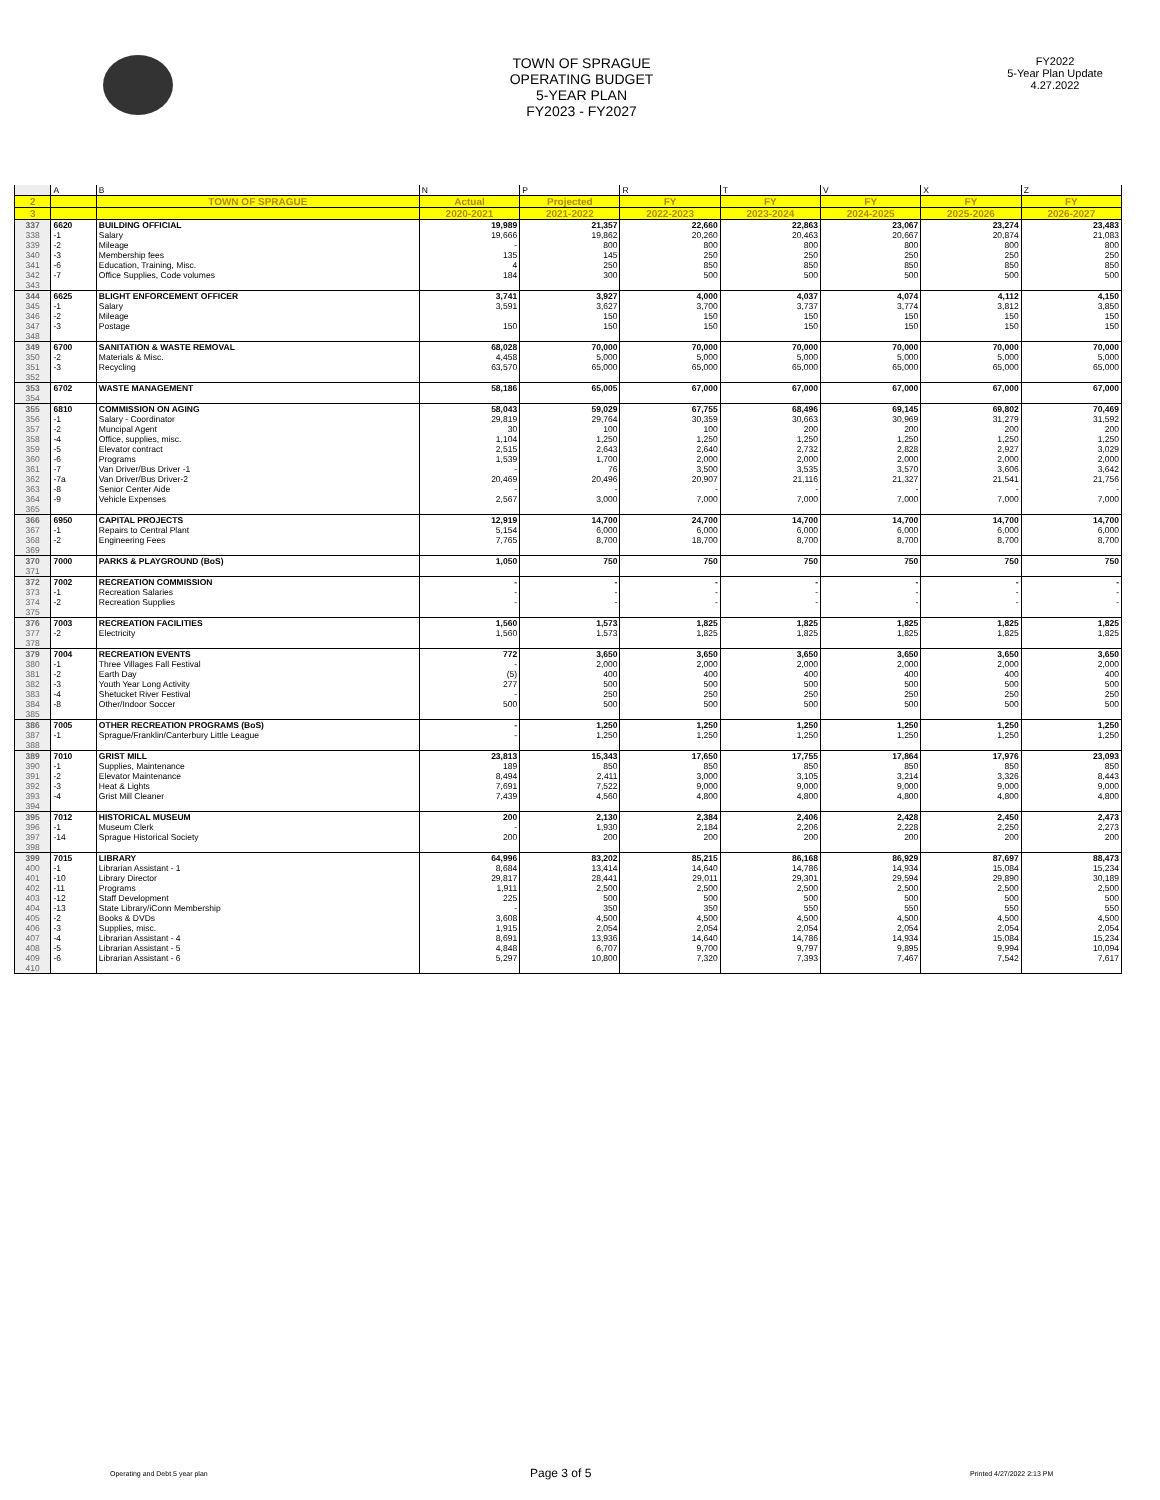TOWN OF SPRAGUE
OPERATING BUDGET
5-YEAR PLAN
FY2023 - FY2027
FY2022
5-Year Plan Update
4.27.2022
| | A | B | N | P | R | T | V | X | Z |
| 2 | | TOWN OF SPRAGUE | Actual | Projected | FY | FY | FY | FY | FY |
| 3 | | | 2020-2021 | 2021-2022 | 2022-2023 | 2023-2024 | 2024-2025 | 2025-2026 | 2026-2027 |
| 337 | 6620 | BUILDING OFFICIAL | 19,989 | 21,357 | 22,660 | 22,863 | 23,067 | 23,274 | 23,483 |
| 338 | -1 | Salary | 19,666 | 19,862 | 20,260 | 20,463 | 20,667 | 20,874 | 21,083 |
| 339 | -2 | Mileage | - | 800 | 800 | 800 | 800 | 800 | 800 |
| 340 | -3 | Membership fees | 135 | 145 | 250 | 250 | 250 | 250 | 250 |
| 341 | -6 | Education, Training, Misc. | 4 | 250 | 850 | 850 | 850 | 850 | 850 |
| 342 | -7 | Office Supplies, Code volumes | 184 | 300 | 500 | 500 | 500 | 500 | 500 |
| 343 | | | | | | | | | |
| 344 | 6625 | BLIGHT ENFORCEMENT OFFICER | 3,741 | 3,927 | 4,000 | 4,037 | 4,074 | 4,112 | 4,150 |
| 345 | -1 | Salary | 3,591 | 3,627 | 3,700 | 3,737 | 3,774 | 3,812 | 3,850 |
| 346 | -2 | Mileage | | 150 | 150 | 150 | 150 | 150 | 150 |
| 347 | -3 | Postage | 150 | 150 | 150 | 150 | 150 | 150 | 150 |
| 348 | | | | | | | | | |
| 349 | 6700 | SANITATION & WASTE REMOVAL | 68,028 | 70,000 | 70,000 | 70,000 | 70,000 | 70,000 | 70,000 |
| 350 | -2 | Materials & Misc. | 4,458 | 5,000 | 5,000 | 5,000 | 5,000 | 5,000 | 5,000 |
| 351 | -3 | Recycling | 63,570 | 65,000 | 65,000 | 65,000 | 65,000 | 65,000 | 65,000 |
| 352 | | | | | | | | | |
| 353 | 6702 | WASTE MANAGEMENT | 58,186 | 65,005 | 67,000 | 67,000 | 67,000 | 67,000 | 67,000 |
| 354 | | | | | | | | | |
| 355 | 6810 | COMMISSION ON AGING | 58,043 | 59,029 | 67,755 | 68,496 | 69,145 | 69,802 | 70,469 |
| 356 | -1 | Salary - Coordinator | 29,819 | 29,764 | 30,359 | 30,663 | 30,969 | 31,279 | 31,592 |
| 357 | -2 | Muncipal Agent | 30 | 100 | 100 | 200 | 200 | 200 | 200 |
| 358 | -4 | Office, supplies, misc. | 1,104 | 1,250 | 1,250 | 1,250 | 1,250 | 1,250 | 1,250 |
| 359 | -5 | Elevator contract | 2,515 | 2,643 | 2,640 | 2,732 | 2,828 | 2,927 | 3,029 |
| 360 | -6 | Programs | 1,539 | 1,700 | 2,000 | 2,000 | 2,000 | 2,000 | 2,000 |
| 361 | -7 | Van Driver/Bus Driver -1 | - | 76 | 3,500 | 3,535 | 3,570 | 3,606 | 3,642 |
| 362 | -7a | Van Driver/Bus Driver-2 | 20,469 | 20,496 | 20,907 | 21,116 | 21,327 | 21,541 | 21,756 |
| 363 | -8 | Senior Center Aide | - | - | - | - | - | - | - |
| 364 | -9 | Vehicle Expenses | 2,567 | 3,000 | 7,000 | 7,000 | 7,000 | 7,000 | 7,000 |
| 365 | | | | | | | | | |
| 366 | 6950 | CAPITAL PROJECTS | 12,919 | 14,700 | 24,700 | 14,700 | 14,700 | 14,700 | 14,700 |
| 367 | -1 | Repairs to Central Plant | 5,154 | 6,000 | 6,000 | 6,000 | 6,000 | 6,000 | 6,000 |
| 368 | -2 | Engineering Fees | 7,765 | 8,700 | 18,700 | 8,700 | 8,700 | 8,700 | 8,700 |
| 369 | | | | | | | | | |
| 370 | 7000 | PARKS & PLAYGROUND (BoS) | 1,050 | 750 | 750 | 750 | 750 | 750 | 750 |
| 371 | | | | | | | | | |
| 372 | 7002 | RECREATION COMMISSION | - | - | - | - | - | - | - |
| 373 | -1 | Recreation Salaries | - | - | - | - | - | - | - |
| 374 | -2 | Recreation Supplies | - | - | - | - | - | - | - |
| 375 | | | | | | | | | |
| 376 | 7003 | RECREATION FACILITIES | 1,560 | 1,573 | 1,825 | 1,825 | 1,825 | 1,825 | 1,825 |
| 377 | -2 | Electricity | 1,560 | 1,573 | 1,825 | 1,825 | 1,825 | 1,825 | 1,825 |
| 378 | | | | | | | | | |
| 379 | 7004 | RECREATION EVENTS | 772 | 3,650 | 3,650 | 3,650 | 3,650 | 3,650 | 3,650 |
| 380 | -1 | Three Villages Fall Festival | - | 2,000 | 2,000 | 2,000 | 2,000 | 2,000 | 2,000 |
| 381 | -2 | Earth Day | (5) | 400 | 400 | 400 | 400 | 400 | 400 |
| 382 | -3 | Youth Year Long Activity | 277 | 500 | 500 | 500 | 500 | 500 | 500 |
| 383 | -4 | Shetucket River Festival | - | 250 | 250 | 250 | 250 | 250 | 250 |
| 384 | -8 | Other/Indoor Soccer | 500 | 500 | 500 | 500 | 500 | 500 | 500 |
| 385 | | | | | | | | | |
| 386 | 7005 | OTHER RECREATION PROGRAMS (BoS) | - | 1,250 | 1,250 | 1,250 | 1,250 | 1,250 | 1,250 |
| 387 | -1 | Sprague/Franklin/Canterbury Little League | - | 1,250 | 1,250 | 1,250 | 1,250 | 1,250 | 1,250 |
| 388 | | | | | | | | | |
| 389 | 7010 | GRIST MILL | 23,813 | 15,343 | 17,650 | 17,755 | 17,864 | 17,976 | 23,093 |
| 390 | -1 | Supplies, Maintenance | 189 | 850 | 850 | 850 | 850 | 850 | 850 |
| 391 | -2 | Elevator Maintenance | 8,494 | 2,411 | 3,000 | 3,105 | 3,214 | 3,326 | 8,443 |
| 392 | -3 | Heat & Lights | 7,691 | 7,522 | 9,000 | 9,000 | 9,000 | 9,000 | 9,000 |
| 393 | -4 | Grist Mill Cleaner | 7,439 | 4,560 | 4,800 | 4,800 | 4,800 | 4,800 | 4,800 |
| 394 | | | | | | | | | |
| 395 | 7012 | HISTORICAL MUSEUM | 200 | 2,130 | 2,384 | 2,406 | 2,428 | 2,450 | 2,473 |
| 396 | -1 | Museum Clerk | - | 1,930 | 2,184 | 2,206 | 2,228 | 2,250 | 2,273 |
| 397 | -14 | Sprague Historical Society | 200 | 200 | 200 | 200 | 200 | 200 | 200 |
| 398 | | | | | | | | | |
| 399 | 7015 | LIBRARY | 64,996 | 83,202 | 85,215 | 86,168 | 86,929 | 87,697 | 88,473 |
| 400 | -1 | Librarian Assistant - 1 | 8,684 | 13,414 | 14,640 | 14,786 | 14,934 | 15,084 | 15,234 |
| 401 | -10 | Library Director | 29,817 | 28,441 | 29,011 | 29,301 | 29,594 | 29,890 | 30,189 |
| 402 | -11 | Programs | 1,911 | 2,500 | 2,500 | 2,500 | 2,500 | 2,500 | 2,500 |
| 403 | -12 | Staff Development | 225 | 500 | 500 | 500 | 500 | 500 | 500 |
| 404 | -13 | State Library/iConn Membership | - | 350 | 350 | 550 | 550 | 550 | 550 |
| 405 | -2 | Books & DVDs | 3,608 | 4,500 | 4,500 | 4,500 | 4,500 | 4,500 | 4,500 |
| 406 | -3 | Supplies, misc. | 1,915 | 2,054 | 2,054 | 2,054 | 2,054 | 2,054 | 2,054 |
| 407 | -4 | Librarian Assistant - 4 | 8,691 | 13,936 | 14,640 | 14,786 | 14,934 | 15,084 | 15,234 |
| 408 | -5 | Librarian Assistant - 5 | 4,848 | 6,707 | 9,700 | 9,797 | 9,895 | 9,994 | 10,094 |
| 409 | -6 | Librarian Assistant - 6 | 5,297 | 10,800 | 7,320 | 7,393 | 7,467 | 7,542 | 7,617 |
| 410 | | | | | | | | | |
Operating and Debt 5 year plan
Page 3 of 5
Printed 4/27/2022 2:13 PM